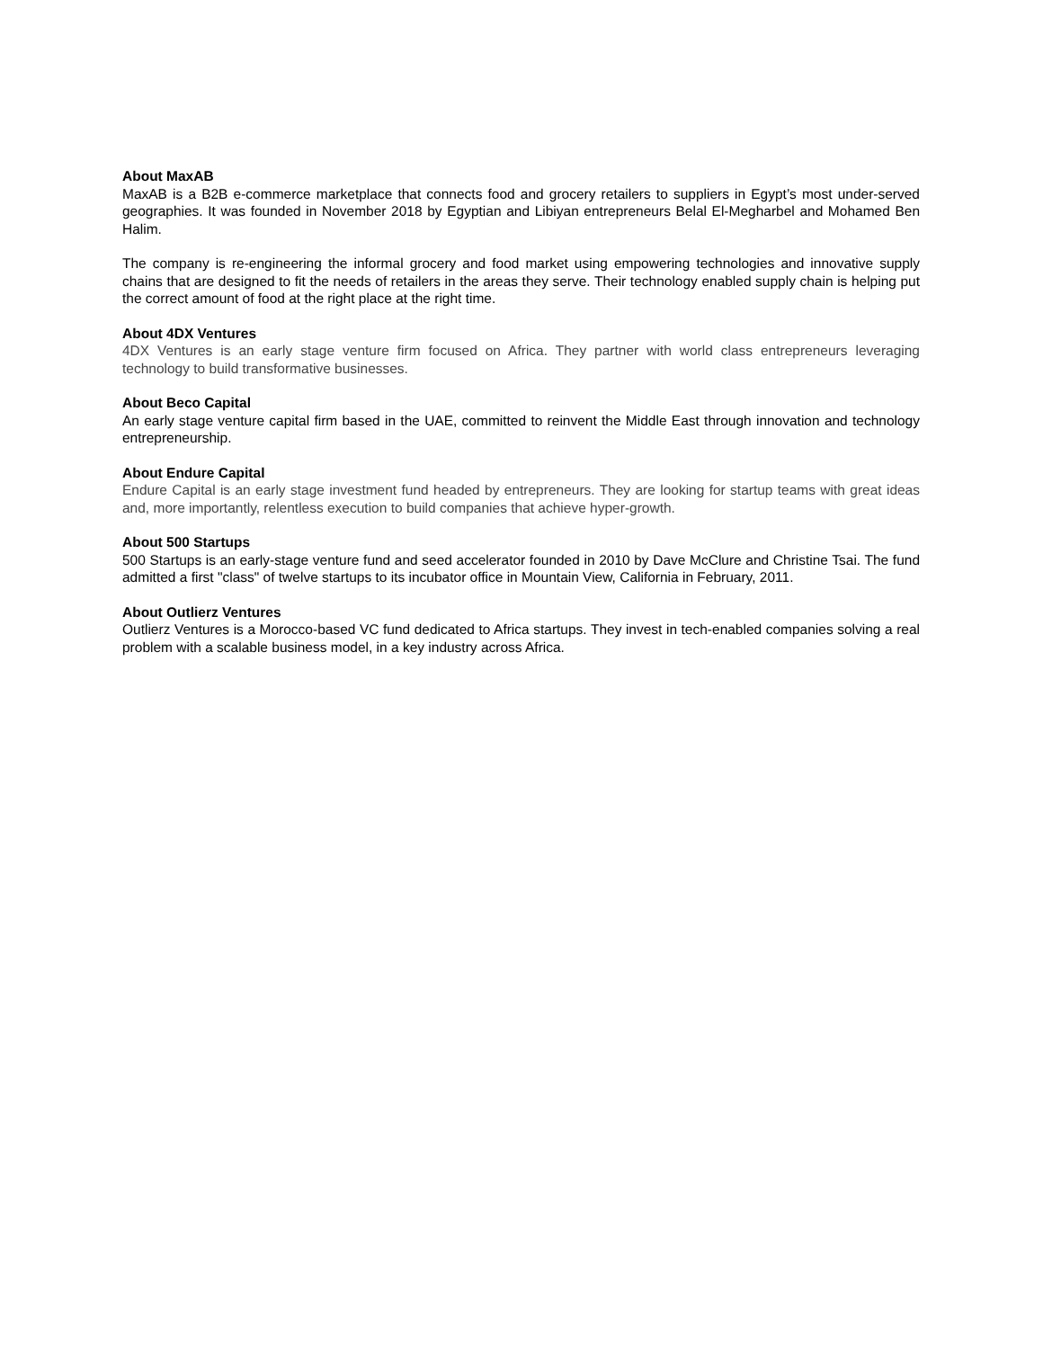About MaxAB
MaxAB is a B2B e-commerce marketplace that connects food and grocery retailers to suppliers in Egypt’s most under-served geographies. It was founded in November 2018 by Egyptian and Libiyan entrepreneurs Belal El-Megharbel and Mohamed Ben Halim.
The company is re-engineering the informal grocery and food market using empowering technologies and innovative supply chains that are designed to fit the needs of retailers in the areas they serve. Their technology enabled supply chain is helping put the correct amount of food at the right place at the right time.
About 4DX Ventures
4DX Ventures is an early stage venture firm focused on Africa. They partner with world class entrepreneurs leveraging technology to build transformative businesses.
About Beco Capital
An early stage venture capital firm based in the UAE, committed to reinvent the Middle East through innovation and technology entrepreneurship.
About Endure Capital
Endure Capital is an early stage investment fund headed by entrepreneurs. They are looking for startup teams with great ideas and, more importantly, relentless execution to build companies that achieve hyper-growth.
About 500 Startups
500 Startups is an early-stage venture fund and seed accelerator founded in 2010 by Dave McClure and Christine Tsai. The fund admitted a first "class" of twelve startups to its incubator office in Mountain View, California in February, 2011.
About Outlierz Ventures
Outlierz Ventures is a Morocco-based VC fund dedicated to Africa startups. They invest in tech-enabled companies solving a real problem with a scalable business model, in a key industry across Africa.